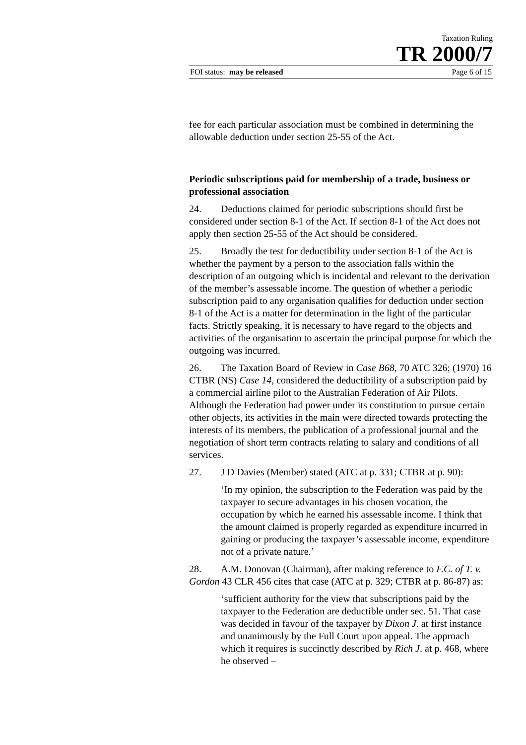Taxation Ruling
TR 2000/7
FOI status: may be released Page 6 of 15
fee for each particular association must be combined in determining the allowable deduction under section 25-55 of the Act.
Periodic subscriptions paid for membership of a trade, business or professional association
24. Deductions claimed for periodic subscriptions should first be considered under section 8-1 of the Act. If section 8-1 of the Act does not apply then section 25-55 of the Act should be considered.
25. Broadly the test for deductibility under section 8-1 of the Act is whether the payment by a person to the association falls within the description of an outgoing which is incidental and relevant to the derivation of the member’s assessable income. The question of whether a periodic subscription paid to any organisation qualifies for deduction under section 8-1 of the Act is a matter for determination in the light of the particular facts. Strictly speaking, it is necessary to have regard to the objects and activities of the organisation to ascertain the principal purpose for which the outgoing was incurred.
26. The Taxation Board of Review in Case B68, 70 ATC 326; (1970) 16 CTBR (NS) Case 14, considered the deductibility of a subscription paid by a commercial airline pilot to the Australian Federation of Air Pilots. Although the Federation had power under its constitution to pursue certain other objects, its activities in the main were directed towards protecting the interests of its members, the publication of a professional journal and the negotiation of short term contracts relating to salary and conditions of all services.
27. J D Davies (Member) stated (ATC at p. 331; CTBR at p. 90):
‘In my opinion, the subscription to the Federation was paid by the taxpayer to secure advantages in his chosen vocation, the occupation by which he earned his assessable income. I think that the amount claimed is properly regarded as expenditure incurred in gaining or producing the taxpayer’s assessable income, expenditure not of a private nature.’
28. A.M. Donovan (Chairman), after making reference to F.C. of T. v. Gordon 43 CLR 456 cites that case (ATC at p. 329; CTBR at p. 86-87) as:
‘sufficient authority for the view that subscriptions paid by the taxpayer to the Federation are deductible under sec. 51. That case was decided in favour of the taxpayer by Dixon J. at first instance and unanimously by the Full Court upon appeal. The approach which it requires is succinctly described by Rich J. at p. 468, where he observed –